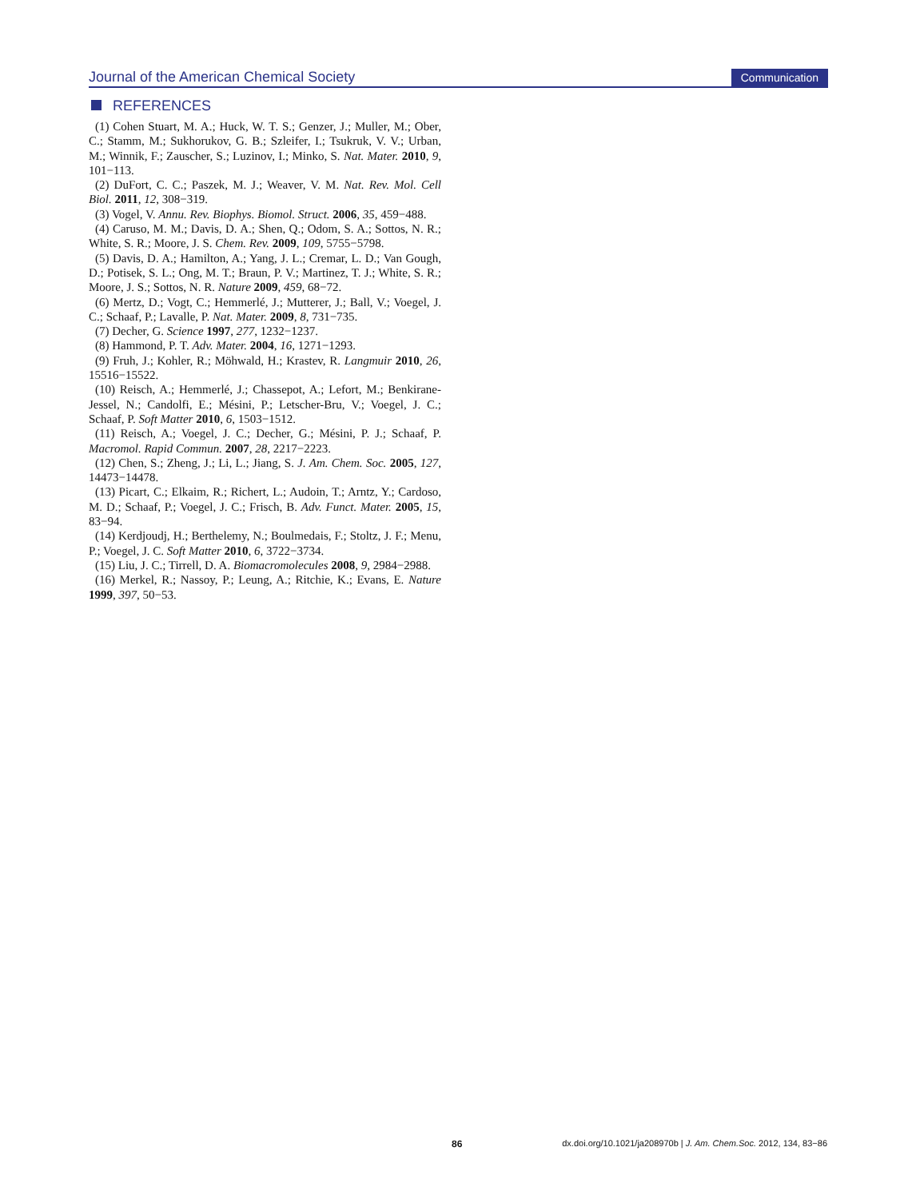Journal of the American Chemical Society
Communication
REFERENCES
(1) Cohen Stuart, M. A.; Huck, W. T. S.; Genzer, J.; Muller, M.; Ober, C.; Stamm, M.; Sukhorukov, G. B.; Szleifer, I.; Tsukruk, V. V.; Urban, M.; Winnik, F.; Zauscher, S.; Luzinov, I.; Minko, S. Nat. Mater. 2010, 9, 101−113.
(2) DuFort, C. C.; Paszek, M. J.; Weaver, V. M. Nat. Rev. Mol. Cell Biol. 2011, 12, 308−319.
(3) Vogel, V. Annu. Rev. Biophys. Biomol. Struct. 2006, 35, 459−488.
(4) Caruso, M. M.; Davis, D. A.; Shen, Q.; Odom, S. A.; Sottos, N. R.; White, S. R.; Moore, J. S. Chem. Rev. 2009, 109, 5755−5798.
(5) Davis, D. A.; Hamilton, A.; Yang, J. L.; Cremar, L. D.; Van Gough, D.; Potisek, S. L.; Ong, M. T.; Braun, P. V.; Martinez, T. J.; White, S. R.; Moore, J. S.; Sottos, N. R. Nature 2009, 459, 68−72.
(6) Mertz, D.; Vogt, C.; Hemmerlé, J.; Mutterer, J.; Ball, V.; Voegel, J. C.; Schaaf, P.; Lavalle, P. Nat. Mater. 2009, 8, 731−735.
(7) Decher, G. Science 1997, 277, 1232−1237.
(8) Hammond, P. T. Adv. Mater. 2004, 16, 1271−1293.
(9) Fruh, J.; Kohler, R.; Möhwald, H.; Krastev, R. Langmuir 2010, 26, 15516−15522.
(10) Reisch, A.; Hemmerlé, J.; Chassepot, A.; Lefort, M.; Benkirane-Jessel, N.; Candolfi, E.; Mésini, P.; Letscher-Bru, V.; Voegel, J. C.; Schaaf, P. Soft Matter 2010, 6, 1503−1512.
(11) Reisch, A.; Voegel, J. C.; Decher, G.; Mésini, P. J.; Schaaf, P. Macromol. Rapid Commun. 2007, 28, 2217−2223.
(12) Chen, S.; Zheng, J.; Li, L.; Jiang, S. J. Am. Chem. Soc. 2005, 127, 14473−14478.
(13) Picart, C.; Elkaim, R.; Richert, L.; Audoin, T.; Arntz, Y.; Cardoso, M. D.; Schaaf, P.; Voegel, J. C.; Frisch, B. Adv. Funct. Mater. 2005, 15, 83−94.
(14) Kerdjoudj, H.; Berthelemy, N.; Boulmedais, F.; Stoltz, J. F.; Menu, P.; Voegel, J. C. Soft Matter 2010, 6, 3722−3734.
(15) Liu, J. C.; Tirrell, D. A. Biomacromolecules 2008, 9, 2984−2988.
(16) Merkel, R.; Nassoy, P.; Leung, A.; Ritchie, K.; Evans, E. Nature 1999, 397, 50−53.
86 dx.doi.org/10.1021/ja208970b | J. Am. Chem.Soc. 2012, 134, 83−86